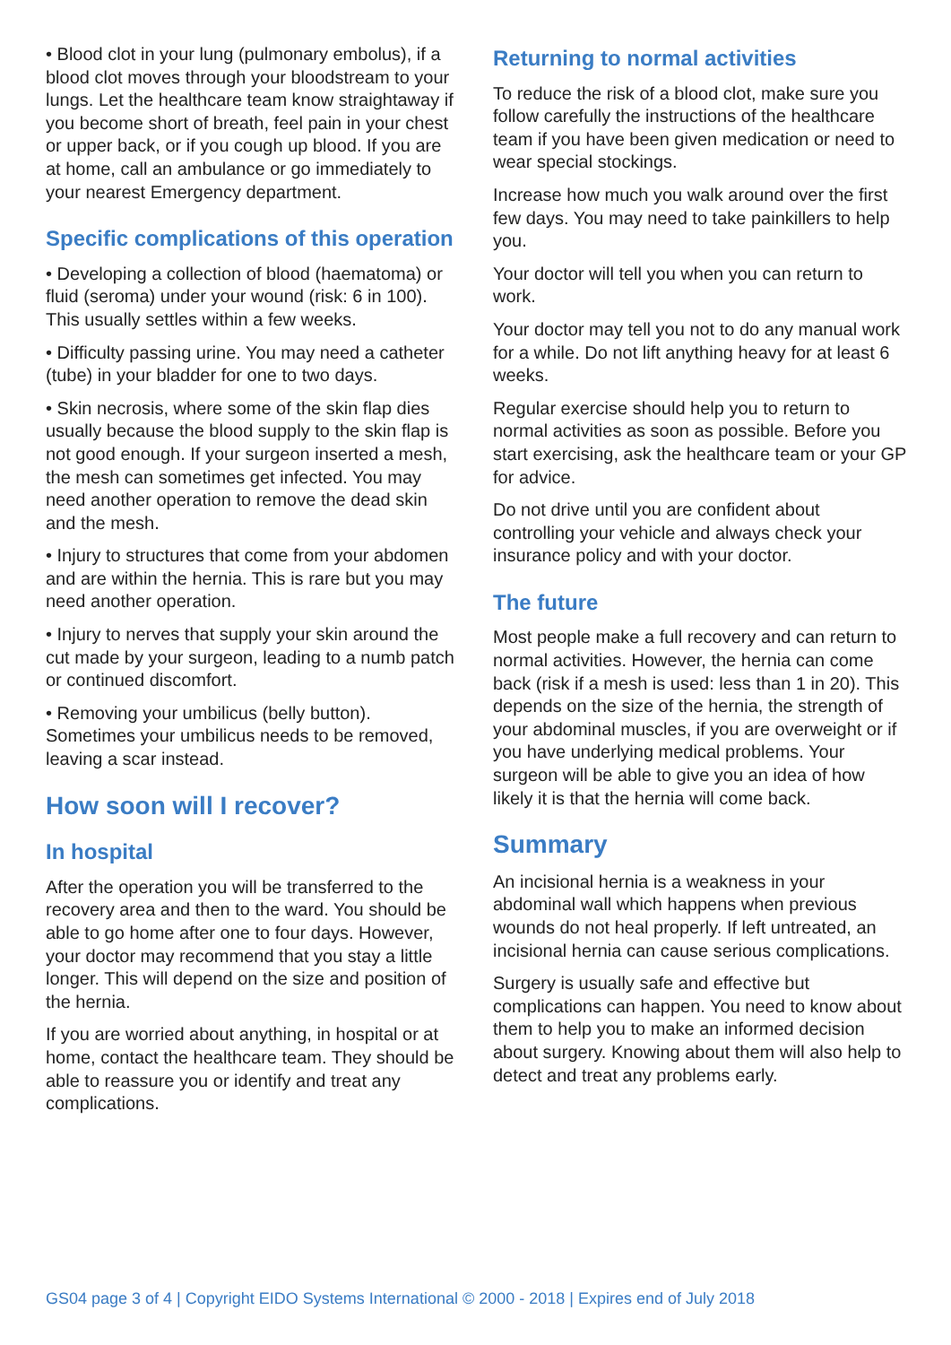• Blood clot in your lung (pulmonary embolus), if a blood clot moves through your bloodstream to your lungs. Let the healthcare team know straightaway if you become short of breath, feel pain in your chest or upper back, or if you cough up blood. If you are at home, call an ambulance or go immediately to your nearest Emergency department.
Specific complications of this operation
• Developing a collection of blood (haematoma) or fluid (seroma) under your wound (risk: 6 in 100). This usually settles within a few weeks.
• Difficulty passing urine. You may need a catheter (tube) in your bladder for one to two days.
• Skin necrosis, where some of the skin flap dies usually because the blood supply to the skin flap is not good enough. If your surgeon inserted a mesh, the mesh can sometimes get infected. You may need another operation to remove the dead skin and the mesh.
• Injury to structures that come from your abdomen and are within the hernia. This is rare but you may need another operation.
• Injury to nerves that supply your skin around the cut made by your surgeon, leading to a numb patch or continued discomfort.
• Removing your umbilicus (belly button). Sometimes your umbilicus needs to be removed, leaving a scar instead.
How soon will I recover?
In hospital
After the operation you will be transferred to the recovery area and then to the ward. You should be able to go home after one to four days. However, your doctor may recommend that you stay a little longer. This will depend on the size and position of the hernia.
If you are worried about anything, in hospital or at home, contact the healthcare team. They should be able to reassure you or identify and treat any complications.
Returning to normal activities
To reduce the risk of a blood clot, make sure you follow carefully the instructions of the healthcare team if you have been given medication or need to wear special stockings.
Increase how much you walk around over the first few days. You may need to take painkillers to help you.
Your doctor will tell you when you can return to work.
Your doctor may tell you not to do any manual work for a while. Do not lift anything heavy for at least 6 weeks.
Regular exercise should help you to return to normal activities as soon as possible. Before you start exercising, ask the healthcare team or your GP for advice.
Do not drive until you are confident about controlling your vehicle and always check your insurance policy and with your doctor.
The future
Most people make a full recovery and can return to normal activities. However, the hernia can come back (risk if a mesh is used: less than 1 in 20). This depends on the size of the hernia, the strength of your abdominal muscles, if you are overweight or if you have underlying medical problems. Your surgeon will be able to give you an idea of how likely it is that the hernia will come back.
Summary
An incisional hernia is a weakness in your abdominal wall which happens when previous wounds do not heal properly. If left untreated, an incisional hernia can cause serious complications.
Surgery is usually safe and effective but complications can happen. You need to know about them to help you to make an informed decision about surgery. Knowing about them will also help to detect and treat any problems early.
GS04 page 3 of 4 | Copyright EIDO Systems International © 2000 - 2018 | Expires end of July 2018